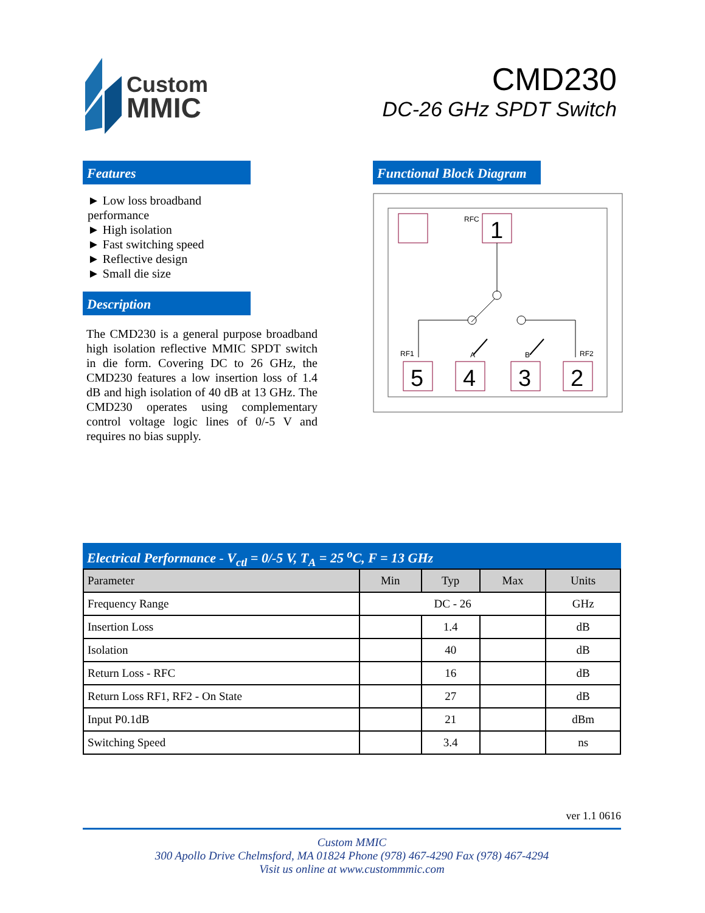Custom
MMIC
CMD230
DC-26 GHz SPDT Switch
Features
► Low loss broadband performance
► High isolation
► Fast switching speed
► Reflective design
► Small die size
Description
The CMD230 is a general purpose broadband high isolation reflective MMIC SPDT switch in die form. Covering DC to 26 GHz, the CMD230 features a low insertion loss of 1.4 dB and high isolation of 40 dB at 13 GHz. The CMD230 operates using complementary control voltage logic lines of 0/-5 V and requires no bias supply.
Functional Block Diagram
RFC
1
RF1
A
B
RF2
5
4
3
2
Electrical Performance - V<sub>ctl</sub> = 0/-5 V, T<sub>A</sub> = 25 <sup>o</sup>C, F = 13 GHz
| Parameter | Min | Typ | Max | Units |
| --- | --- | --- | --- | --- |
| Frequency Range | DC - 26 | | | GHz |
| Insertion Loss | | 1.4 | | dB |
| Isolation | | 40 | | dB |
| Return Loss - RFC | | 16 | | dB |
| Return Loss RF1, RF2 - On State | | 27 | | dB |
| Input P0.1dB | | 21 | | dBm |
| Switching Speed | | 3.4 | | ns |
ver 1.1 0616
Custom MMIC
300 Apollo Drive Chelmsford, MA 01824 Phone (978) 467-4290 Fax (978) 467-4294
Visit us online at www.custommmic.com